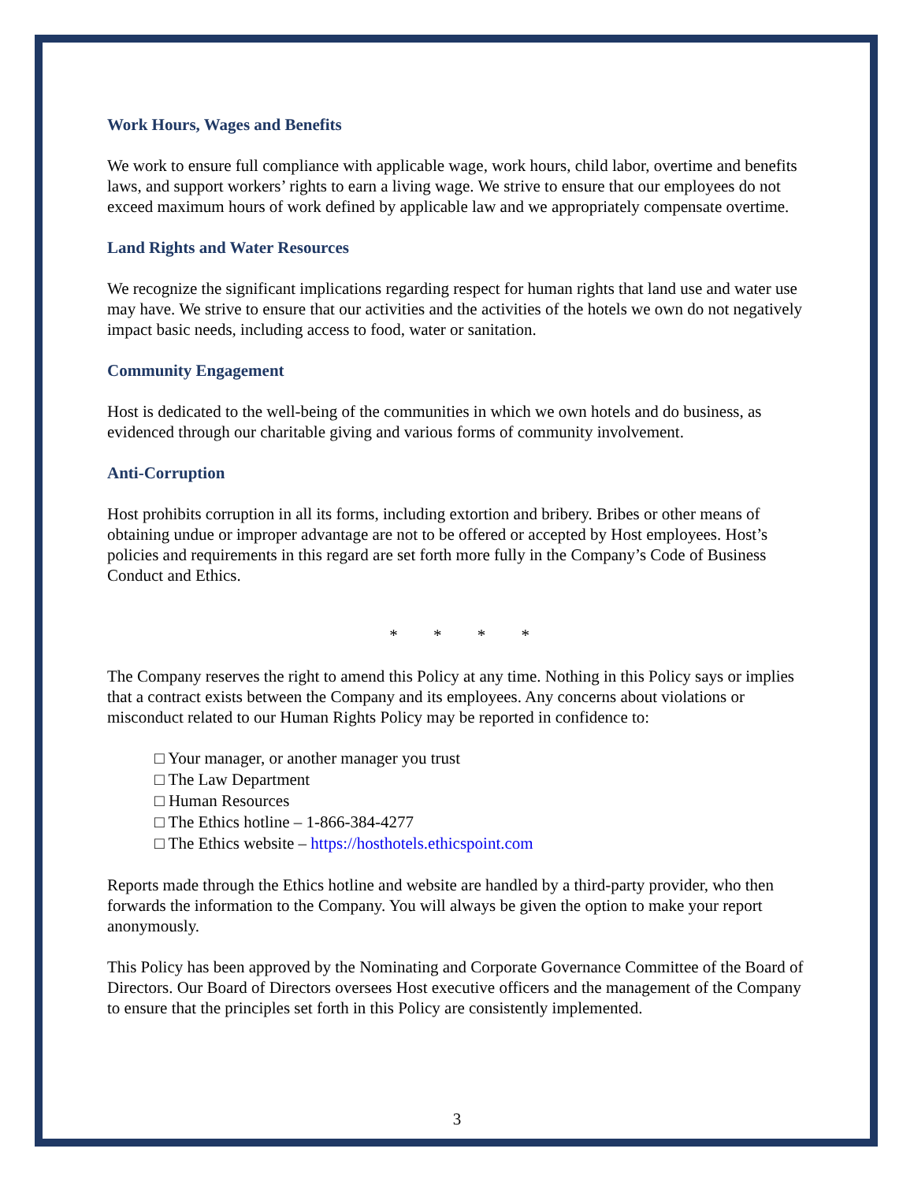Work Hours, Wages and Benefits
We work to ensure full compliance with applicable wage, work hours, child labor, overtime and benefits laws, and support workers’ rights to earn a living wage. We strive to ensure that our employees do not exceed maximum hours of work defined by applicable law and we appropriately compensate overtime.
Land Rights and Water Resources
We recognize the significant implications regarding respect for human rights that land use and water use may have. We strive to ensure that our activities and the activities of the hotels we own do not negatively impact basic needs, including access to food, water or sanitation.
Community Engagement
Host is dedicated to the well-being of the communities in which we own hotels and do business, as evidenced through our charitable giving and various forms of community involvement.
Anti-Corruption
Host prohibits corruption in all its forms, including extortion and bribery. Bribes or other means of obtaining undue or improper advantage are not to be offered or accepted by Host employees. Host’s policies and requirements in this regard are set forth more fully in the Company’s Code of Business Conduct and Ethics.
* * * *
The Company reserves the right to amend this Policy at any time. Nothing in this Policy says or implies that a contract exists between the Company and its employees. Any concerns about violations or misconduct related to our Human Rights Policy may be reported in confidence to:
□ Your manager, or another manager you trust
□ The Law Department
□ Human Resources
□ The Ethics hotline – 1-866-384-4277
□ The Ethics website – https://hosthotels.ethicspoint.com
Reports made through the Ethics hotline and website are handled by a third-party provider, who then forwards the information to the Company. You will always be given the option to make your report anonymously.
This Policy has been approved by the Nominating and Corporate Governance Committee of the Board of Directors. Our Board of Directors oversees Host executive officers and the management of the Company to ensure that the principles set forth in this Policy are consistently implemented.
3